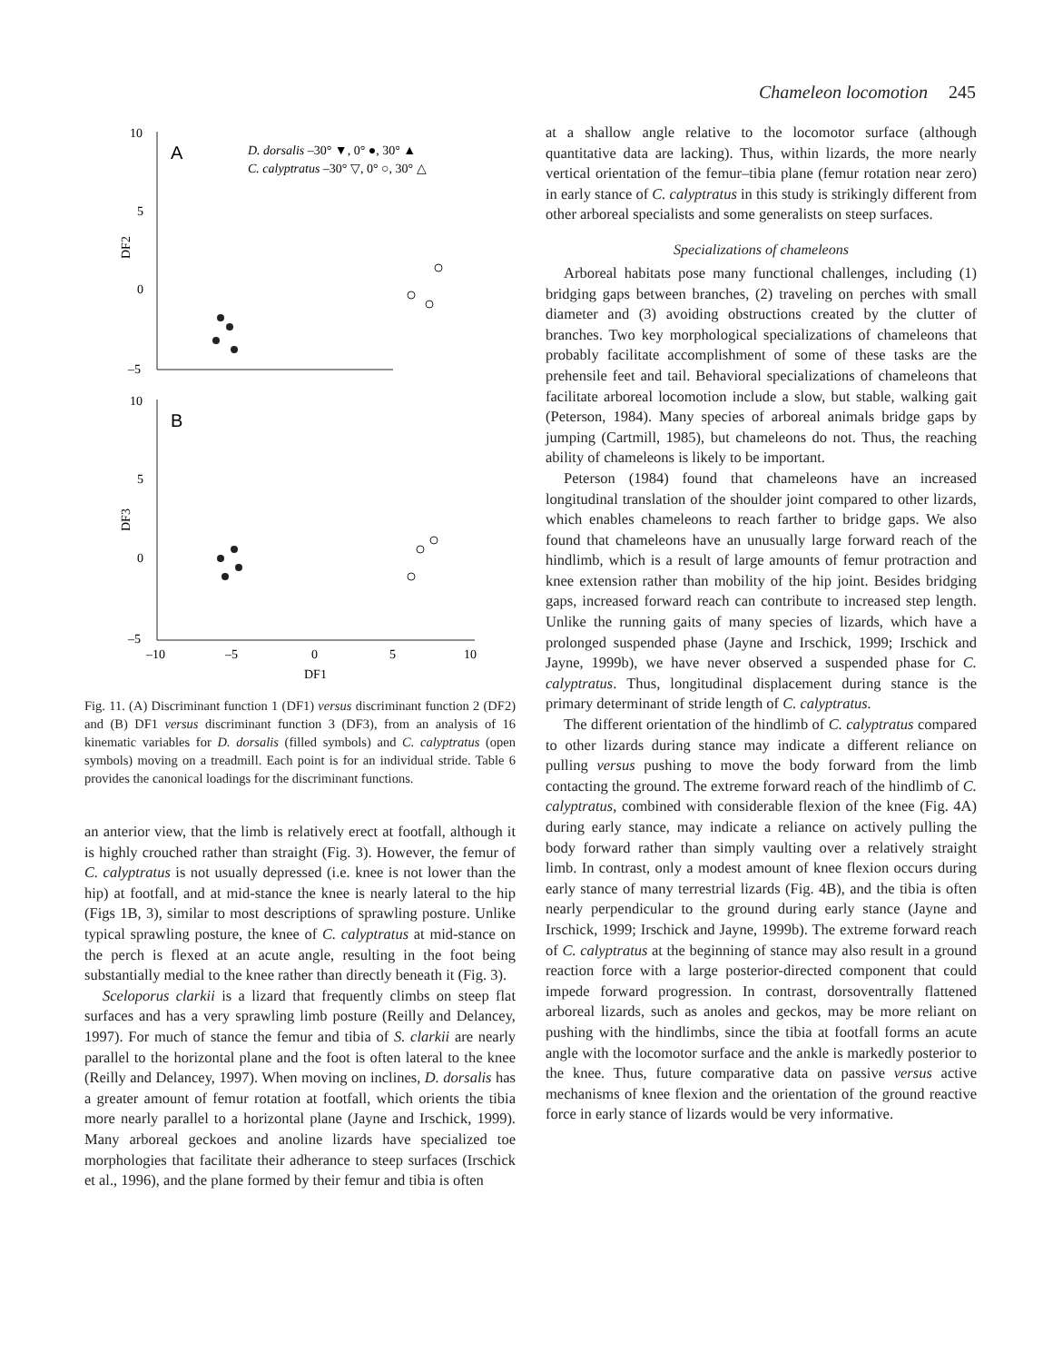Chameleon locomotion 245
10
5
0
–5
10
5
0
–5
–10
–5
0
5
10
DF1
DF2
DF3
A
B
D. dorsalis –30° ▼, 0° ●, 30° ▲
C. calyptratus –30° ▽, 0° ○, 30° △
Fig. 11. (A) Discriminant function 1 (DF1) versus discriminant function 2 (DF2) and (B) DF1 versus discriminant function 3 (DF3), from an analysis of 16 kinematic variables for D. dorsalis (filled symbols) and C. calyptratus (open symbols) moving on a treadmill. Each point is for an individual stride. Table 6 provides the canonical loadings for the discriminant functions.
an anterior view, that the limb is relatively erect at footfall, although it is highly crouched rather than straight (Fig. 3). However, the femur of C. calyptratus is not usually depressed (i.e. knee is not lower than the hip) at footfall, and at mid-stance the knee is nearly lateral to the hip (Figs 1B, 3), similar to most descriptions of sprawling posture. Unlike typical sprawling posture, the knee of C. calyptratus at mid-stance on the perch is flexed at an acute angle, resulting in the foot being substantially medial to the knee rather than directly beneath it (Fig. 3).
Sceloporus clarkii is a lizard that frequently climbs on steep flat surfaces and has a very sprawling limb posture (Reilly and Delancey, 1997). For much of stance the femur and tibia of S. clarkii are nearly parallel to the horizontal plane and the foot is often lateral to the knee (Reilly and Delancey, 1997). When moving on inclines, D. dorsalis has a greater amount of femur rotation at footfall, which orients the tibia more nearly parallel to a horizontal plane (Jayne and Irschick, 1999). Many arboreal geckoes and anoline lizards have specialized toe morphologies that facilitate their adherance to steep surfaces (Irschick et al., 1996), and the plane formed by their femur and tibia is often
at a shallow angle relative to the locomotor surface (although quantitative data are lacking). Thus, within lizards, the more nearly vertical orientation of the femur–tibia plane (femur rotation near zero) in early stance of C. calyptratus in this study is strikingly different from other arboreal specialists and some generalists on steep surfaces.
Specializations of chameleons
Arboreal habitats pose many functional challenges, including (1) bridging gaps between branches, (2) traveling on perches with small diameter and (3) avoiding obstructions created by the clutter of branches. Two key morphological specializations of chameleons that probably facilitate accomplishment of some of these tasks are the prehensile feet and tail. Behavioral specializations of chameleons that facilitate arboreal locomotion include a slow, but stable, walking gait (Peterson, 1984). Many species of arboreal animals bridge gaps by jumping (Cartmill, 1985), but chameleons do not. Thus, the reaching ability of chameleons is likely to be important.
Peterson (1984) found that chameleons have an increased longitudinal translation of the shoulder joint compared to other lizards, which enables chameleons to reach farther to bridge gaps. We also found that chameleons have an unusually large forward reach of the hindlimb, which is a result of large amounts of femur protraction and knee extension rather than mobility of the hip joint. Besides bridging gaps, increased forward reach can contribute to increased step length. Unlike the running gaits of many species of lizards, which have a prolonged suspended phase (Jayne and Irschick, 1999; Irschick and Jayne, 1999b), we have never observed a suspended phase for C. calyptratus. Thus, longitudinal displacement during stance is the primary determinant of stride length of C. calyptratus.
The different orientation of the hindlimb of C. calyptratus compared to other lizards during stance may indicate a different reliance on pulling versus pushing to move the body forward from the limb contacting the ground. The extreme forward reach of the hindlimb of C. calyptratus, combined with considerable flexion of the knee (Fig. 4A) during early stance, may indicate a reliance on actively pulling the body forward rather than simply vaulting over a relatively straight limb. In contrast, only a modest amount of knee flexion occurs during early stance of many terrestrial lizards (Fig. 4B), and the tibia is often nearly perpendicular to the ground during early stance (Jayne and Irschick, 1999; Irschick and Jayne, 1999b). The extreme forward reach of C. calyptratus at the beginning of stance may also result in a ground reaction force with a large posterior-directed component that could impede forward progression. In contrast, dorsoventrally flattened arboreal lizards, such as anoles and geckos, may be more reliant on pushing with the hindlimbs, since the tibia at footfall forms an acute angle with the locomotor surface and the ankle is markedly posterior to the knee. Thus, future comparative data on passive versus active mechanisms of knee flexion and the orientation of the ground reactive force in early stance of lizards would be very informative.